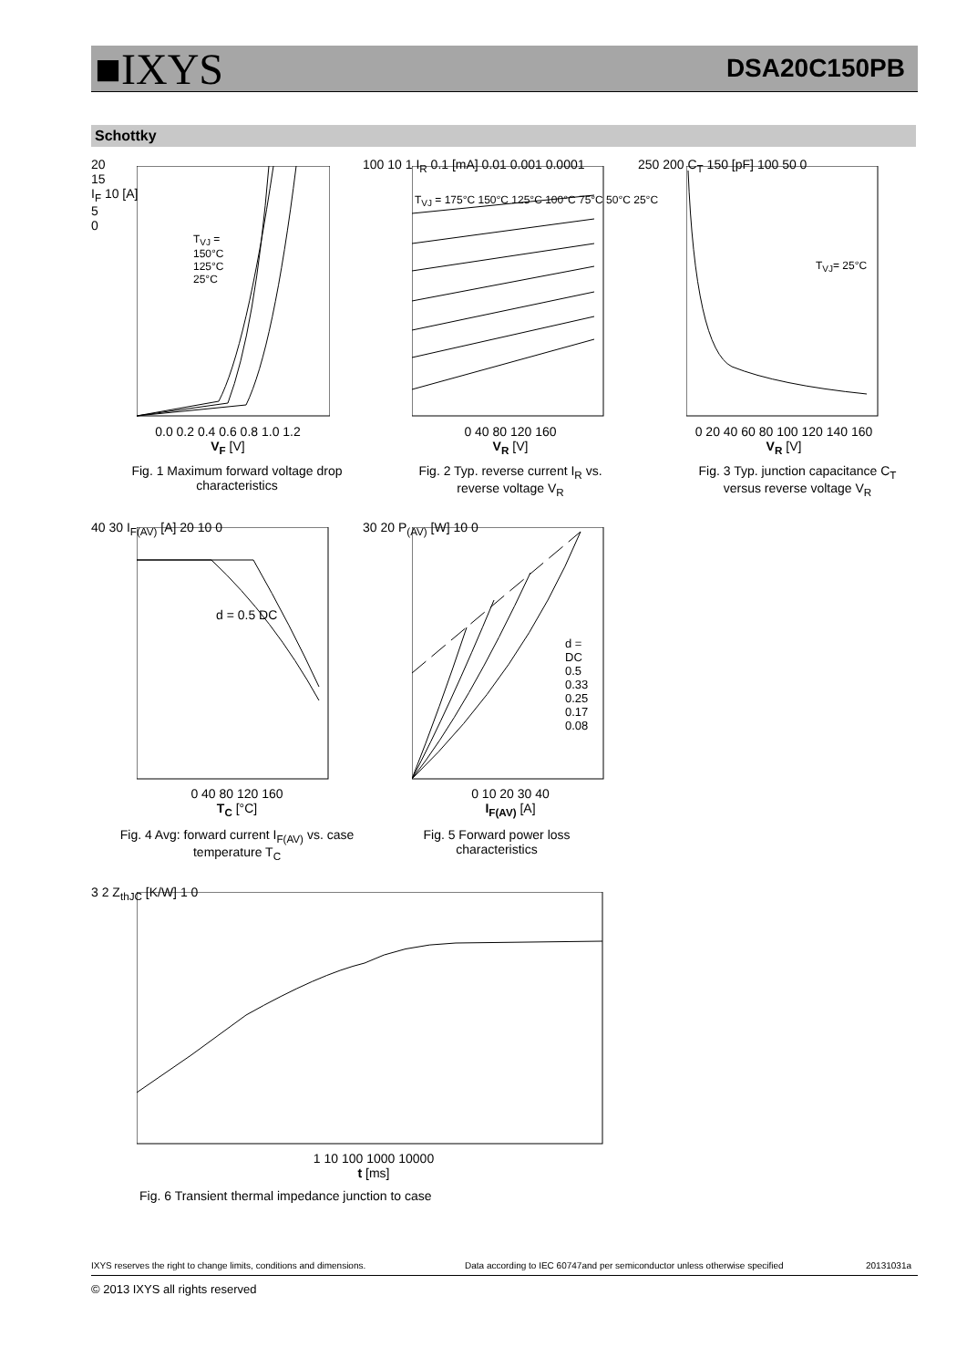■IXYS
DSA20C150PB
Schottky
0.0 0.2 0.4 0.6 0.8 1.0 1.2
V<sub>F</sub> [V]
Fig. 1 Maximum forward voltage drop characteristics
20
15
I<sub>F</sub> 10 [A]
5
0
T<sub>VJ</sub> =
150°C
125°C
25°C
100 10 1 I<sub>R</sub> 0.1 [mA] 0.01 0.001 0.0001
T<sub>VJ</sub> = 175°C 150°C 125°C 100°C 75°C 50°C 25°C
0 40 80 120 160
V<sub>R</sub> [V]
Fig. 2 Typ. reverse current I<sub>R</sub> vs. reverse voltage V<sub>R</sub>
250 200 C<sub>T</sub> 150 [pF] 100 50 0
T<sub>VJ</sub>= 25°C
0 20 40 60 80 100 120 140 160
V<sub>R</sub> [V]
Fig. 3 Typ. junction capacitance C<sub>T</sub> versus reverse voltage V<sub>R</sub>
40 30 I<sub>F(AV)</sub> [A] 20 10 0
d = 0.5 DC
0 40 80 120 160
T<sub>C</sub> [°C]
Fig. 4 Avg: forward current I<sub>F(AV)</sub> vs. case temperature T<sub>C</sub>
30 20 P<sub>(AV)</sub> [W] 10 0
d =
DC
0.5
0.33
0.25
0.17
0.08
0 10 20 30 40
I<sub>F(AV)</sub> [A]
Fig. 5 Forward power loss characteristics
3 2 Z<sub>thJC</sub> [K/W] 1 0
1 10 100 1000 10000
t [ms]
Fig. 6 Transient thermal impedance junction to case
IXYS reserves the right to change limits, conditions and dimensions.
Data according to IEC 60747and per semiconductor unless otherwise specified
20131031a
© 2013 IXYS all rights reserved